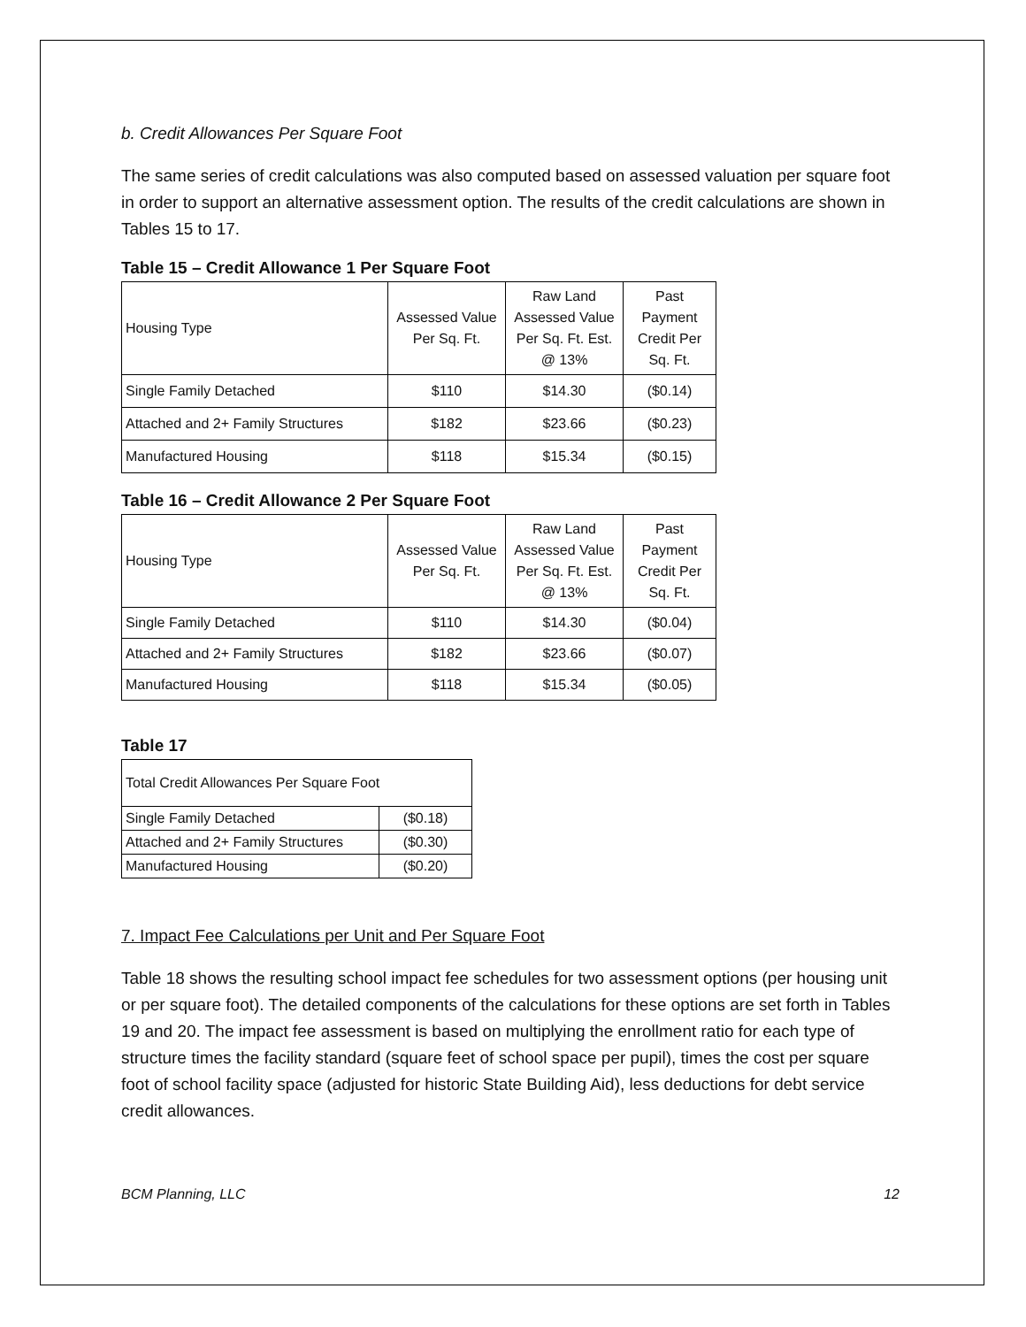b. Credit Allowances Per Square Foot
The same series of credit calculations was also computed based on assessed valuation per square foot in order to support an alternative assessment option. The results of the credit calculations are shown in Tables 15 to 17.
Table 15 – Credit Allowance 1 Per Square Foot
| Housing Type | Assessed Value Per Sq. Ft. | Raw Land Assessed Value Per Sq. Ft. Est. @ 13% | Past Payment Credit Per Sq. Ft. |
| --- | --- | --- | --- |
| Single Family Detached | $110 | $14.30 | ($0.14) |
| Attached and 2+ Family Structures | $182 | $23.66 | ($0.23) |
| Manufactured Housing | $118 | $15.34 | ($0.15) |
Table 16 – Credit Allowance 2 Per Square Foot
| Housing Type | Assessed Value Per Sq. Ft. | Raw Land Assessed Value Per Sq. Ft. Est. @ 13% | Past Payment Credit Per Sq. Ft. |
| --- | --- | --- | --- |
| Single Family Detached | $110 | $14.30 | ($0.04) |
| Attached and 2+ Family Structures | $182 | $23.66 | ($0.07) |
| Manufactured Housing | $118 | $15.34 | ($0.05) |
Table 17
| Total Credit Allowances Per Square Foot | |
| Single Family Detached | ($0.18) |
| Attached and 2+ Family Structures | ($0.30) |
| Manufactured Housing | ($0.20) |
7. Impact Fee Calculations per Unit and Per Square Foot
Table 18 shows the resulting school impact fee schedules for two assessment options (per housing unit or per square foot). The detailed components of the calculations for these options are set forth in Tables 19 and 20. The impact fee assessment is based on multiplying the enrollment ratio for each type of structure times the facility standard (square feet of school space per pupil), times the cost per square foot of school facility space (adjusted for historic State Building Aid), less deductions for debt service credit allowances.
BCM Planning, LLC 12